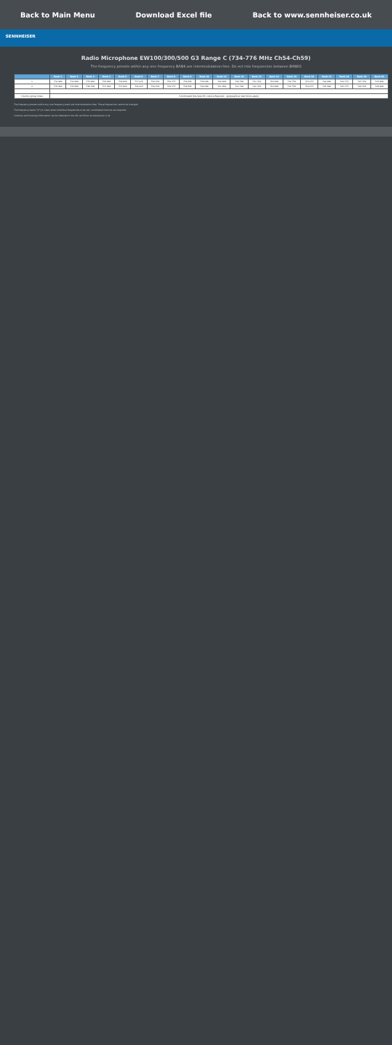Back to Main Menu Download Excel file Back to www.sennheiser.co.uk
SENNHEISER
Radio Microphone EW100/300/500 G3 Range C (734-776 MHz Ch54-Ch59)
The frequency presets within any one frequency BANK are intermodulation-free. Do not mix frequencies between BANKS
| | Bank 1 | Bank 2 | Bank 3 | Bank 4 | Bank 5 | Bank 6 | Bank 7 | Bank 8 | Bank 9 | Bank 10 | Bank 11 | Bank 12 | Bank 13 | Bank 14 | Bank 15 | Bank 16 | Bank 17 | Bank 18 | Bank 19 | Bank 20 |
| --- | --- | --- | --- | --- | --- | --- | --- | --- | --- | --- | --- | --- | --- | --- | --- | --- | --- | --- | --- | --- |
| 1 | 734.000 | 734.600 | 735.900 | 736.000 | 736.800 | 737.425 | 738.250 | 738.375 | 738.500 | 739.400 | 740.000 | 740.700 | 741.150 | 742.000 | 742.750 | 743.275 | 744.000 | 744.375 | 745.350 | 745.900 |
| 2 | 735.000 | 735.600 | 736.500 | 737.000 | 737.800 | 738.425 | 739.250 | 739.375 | 739.500 | 740.400 | 741.000 | 741.700 | 742.150 | 743.000 | 743.750 | 744.275 | 745.000 | 745.375 | 746.350 | 746.900 |
| … | … | | | | | | | | | | | | | | | | | | | |
| Country group notes | Coordinated Site-Specific Licence Required – geographical restrictions apply | | | | | | | | | | | | | | | | | | | |
The frequency presets within any one frequency bank are intermodulation-free. These frequencies cannot be changed.
The frequency banks "U" (or User) allow individual frequencies to be set; coordinated licences are required.
Licences and licensing information can be obtained in the UK via Ofcom at www.pmse.co.uk